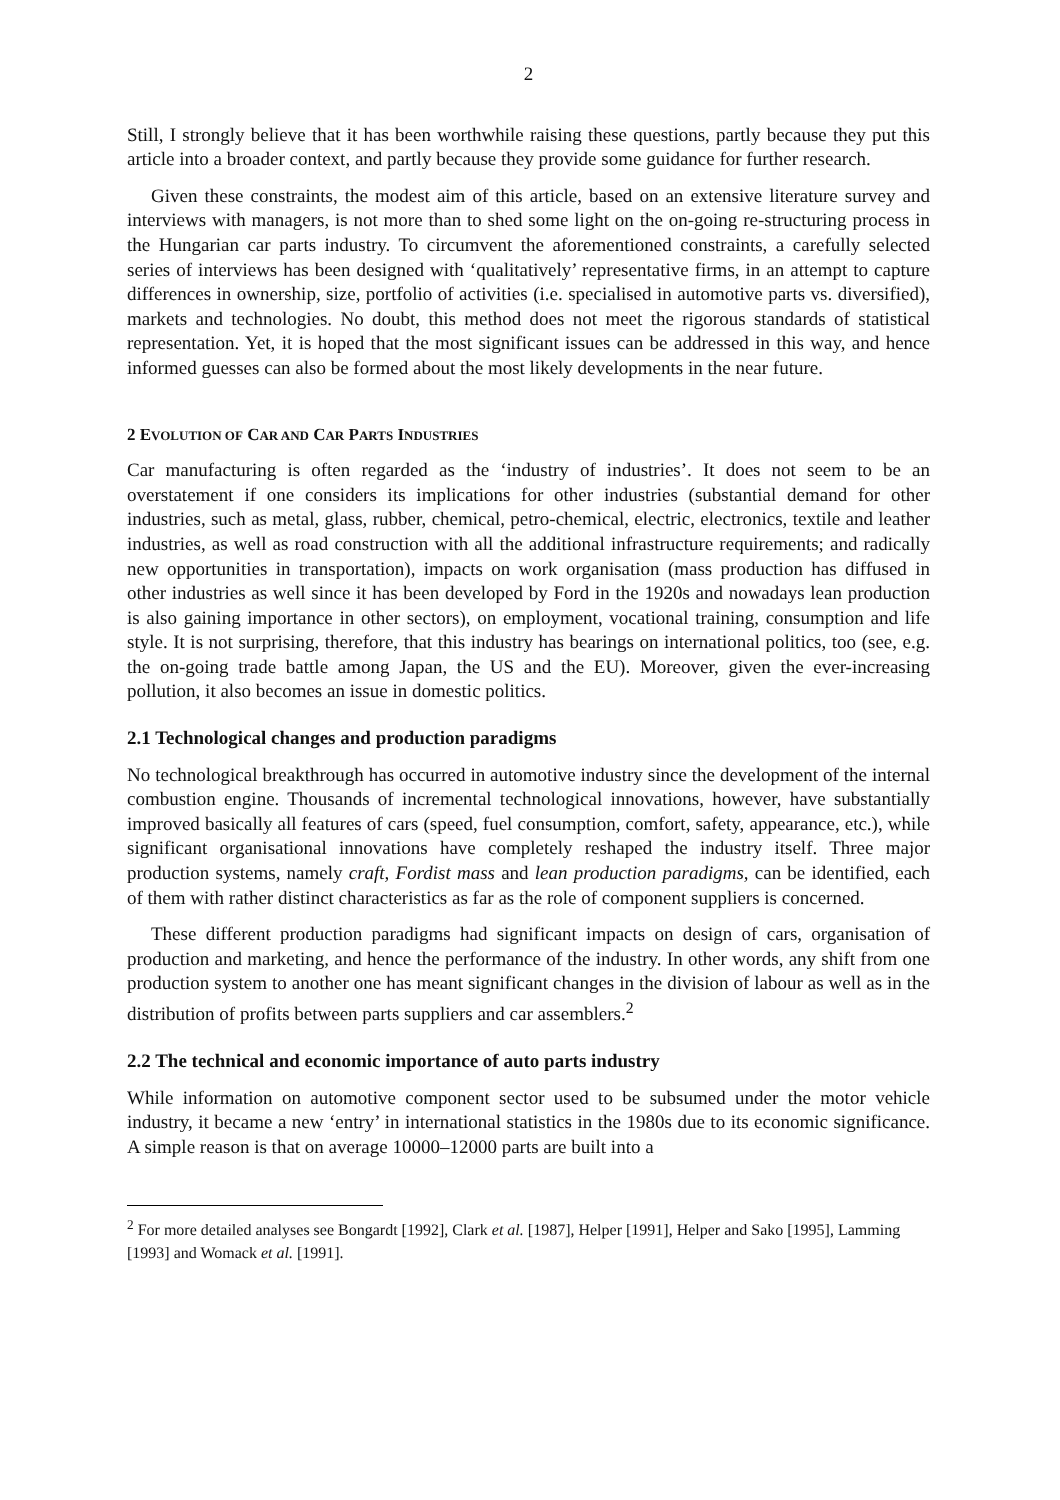2
Still, I strongly believe that it has been worthwhile raising these questions, partly because they put this article into a broader context, and partly because they provide some guidance for further research.
Given these constraints, the modest aim of this article, based on an extensive literature survey and interviews with managers, is not more than to shed some light on the on-going re-structuring process in the Hungarian car parts industry. To circumvent the aforementioned constraints, a carefully selected series of interviews has been designed with ‘qualitatively’ representative firms, in an attempt to capture differences in ownership, size, portfolio of activities (i.e. specialised in automotive parts vs. diversified), markets and technologies. No doubt, this method does not meet the rigorous standards of statistical representation. Yet, it is hoped that the most significant issues can be addressed in this way, and hence informed guesses can also be formed about the most likely developments in the near future.
2 EVOLUTION OF CAR AND CAR PARTS INDUSTRIES
Car manufacturing is often regarded as the ‘industry of industries’. It does not seem to be an overstatement if one considers its implications for other industries (substantial demand for other industries, such as metal, glass, rubber, chemical, petro-chemical, electric, electronics, textile and leather industries, as well as road construction with all the additional infrastructure requirements; and radically new opportunities in transportation), impacts on work organisation (mass production has diffused in other industries as well since it has been developed by Ford in the 1920s and nowadays lean production is also gaining importance in other sectors), on employment, vocational training, consumption and life style. It is not surprising, therefore, that this industry has bearings on international politics, too (see, e.g. the on-going trade battle among Japan, the US and the EU). Moreover, given the ever-increasing pollution, it also becomes an issue in domestic politics.
2.1 Technological changes and production paradigms
No technological breakthrough has occurred in automotive industry since the development of the internal combustion engine. Thousands of incremental technological innovations, however, have substantially improved basically all features of cars (speed, fuel consumption, comfort, safety, appearance, etc.), while significant organisational innovations have completely reshaped the industry itself. Three major production systems, namely craft, Fordist mass and lean production paradigms, can be identified, each of them with rather distinct characteristics as far as the role of component suppliers is concerned.
These different production paradigms had significant impacts on design of cars, organisation of production and marketing, and hence the performance of the industry. In other words, any shift from one production system to another one has meant significant changes in the division of labour as well as in the distribution of profits between parts suppliers and car assemblers.<sup>2</sup>
2.2 The technical and economic importance of auto parts industry
While information on automotive component sector used to be subsumed under the motor vehicle industry, it became a new ‘entry’ in international statistics in the 1980s due to its economic significance. A simple reason is that on average 10000–12000 parts are built into a
<sup>2</sup> For more detailed analyses see Bongardt [1992], Clark et al. [1987], Helper [1991], Helper and Sako [1995], Lamming [1993] and Womack et al. [1991].